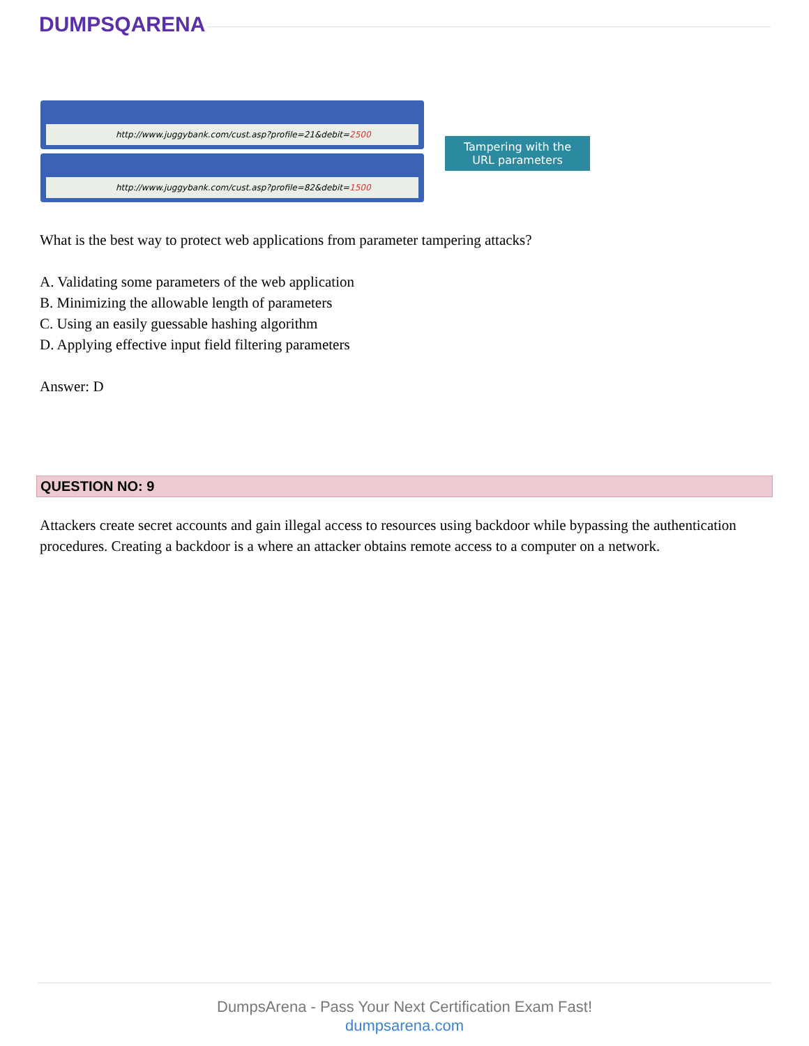DUMPSQARENA
http://www.juggybank.com/cust.asp?profile=21&debit=2500
http://www.juggybank.com/cust.asp?profile=82&debit=1500
Tampering with the URL parameters
What is the best way to protect web applications from parameter tampering attacks?
A. Validating some parameters of the web application
B. Minimizing the allowable length of parameters
C. Using an easily guessable hashing algorithm
D. Applying effective input field filtering parameters
Answer: D
QUESTION NO: 9
Attackers create secret accounts and gain illegal access to resources using backdoor while bypassing the authentication procedures. Creating a backdoor is a where an attacker obtains remote access to a computer on a network.
DumpsArena - Pass Your Next Certification Exam Fast!
dumpsarena.com